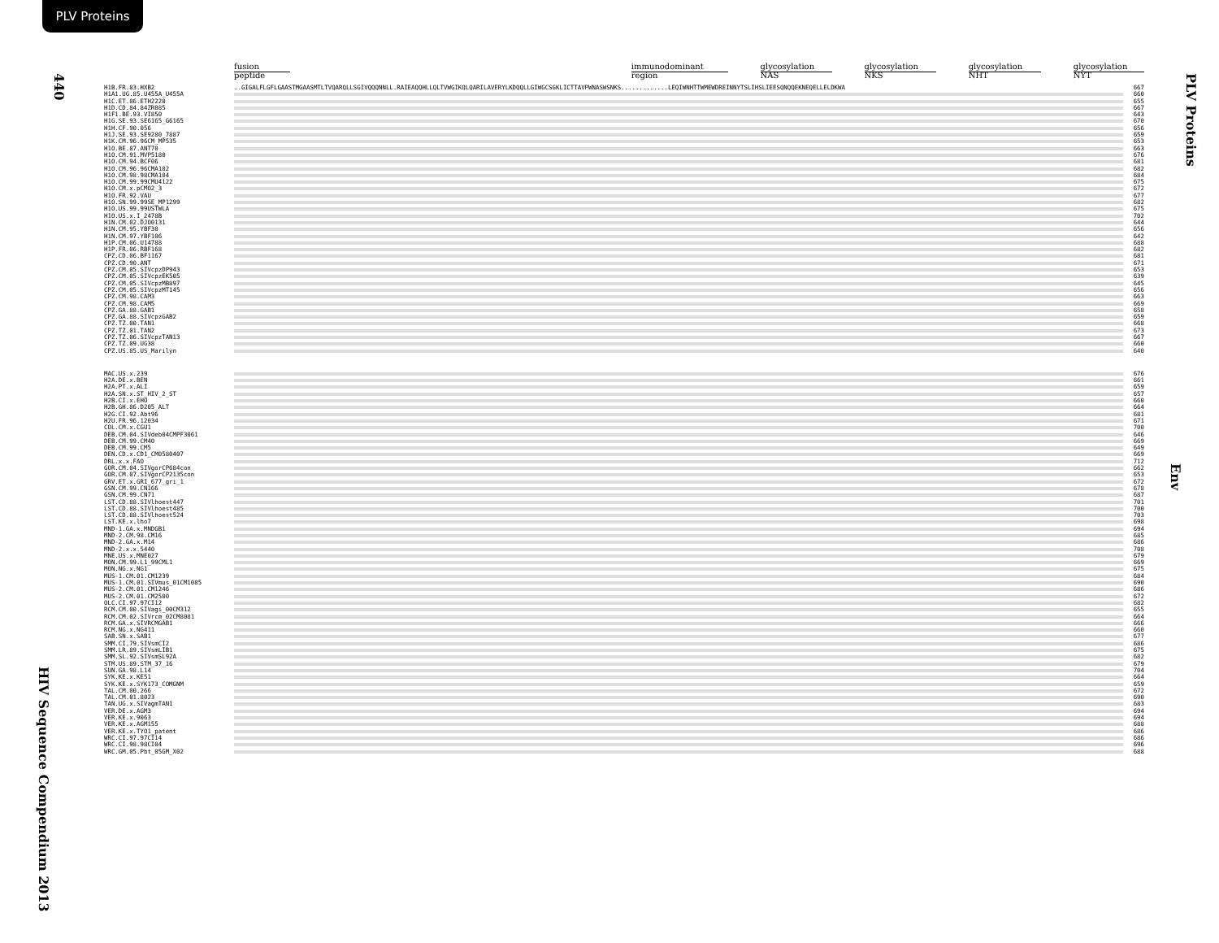PLV Proteins
440
HIV Sequence Compendium 2013
PLV Proteins
Env
fusion peptide immunodominant region glycosylation NAS glycosylation NKS glycosylation NHT glycosylation NYT
| H1B.FR.83.HXB2 | ..GIGALFLGFLGAASTMGAASMTLTVQARQLLSGIVQQQNNLL.RAIEAQQHLLQLTVWGIKQLQARILAVERYLKDQQLLGIWGCSGKLICTTAVPWNASWSNKS.............LEQIWNHTTWMEWDREINNYTSLIHSLIEESQNQQEKNEQELLELDKWA | 667 |
| H1A1.UG.85.U455A_U455A | | 660 |
| H1C.ET.86.ETH2220 | | 655 |
| H1D.CD.84.84ZR085 | | 667 |
| H1F1.BE.93.VI850 | | 643 |
| H1G.SE.93.SE6165_G6165 | | 670 |
| H1H.CF.90.056 | | 656 |
| H1J.SE.93.SE9280_7887 | | 659 |
| H1K.CM.96.96CM_MP535 | | 653 |
| H1O.BE.87.ANT70 | | 663 |
| H1O.CM.91.MVP5180 | | 676 |
| H1O.CM.94.BCF06 | | 681 |
| H1O.CM.96.96CMA102 | | 682 |
| H1O.CM.98.98CMA104 | | 684 |
| H1O.CM.99.99CMU4122 | | 675 |
| H1O.CM.x.pCMO2_3 | | 672 |
| H1O.FR.92.VAU | | 677 |
| H1O.SN.99.99SE_MP1299 | | 682 |
| H1O.US.99.99USTWLA | | 675 |
| H1O.US.x.I_2478B | | 702 |
| H1N.CM.02.DJO0131 | | 644 |
| H1N.CM.95.YBF30 | | 656 |
| H1N.CM.97.YBF106 | | 642 |
| H1P.CM.06.U14788 | | 688 |
| H1P.FR.06.RBF168 | | 682 |
| CPZ.CD.06.BF1167 | | 681 |
| CPZ.CD.90.ANT | | 671 |
| CPZ.CM.05.SIVcpzDP943 | | 653 |
| CPZ.CM.05.SIVcpzEK505 | | 639 |
| CPZ.CM.05.SIVcpzMB897 | | 645 |
| CPZ.CM.05.SIVcpzMT145 | | 656 |
| CPZ.CM.98.CAM3 | | 663 |
| CPZ.CM.98.CAM5 | | 669 |
| CPZ.GA.88.GAB1 | | 658 |
| CPZ.GA.88.SIVcpzGAB2 | | 659 |
| CPZ.TZ.00.TAN1 | | 668 |
| CPZ.TZ.01.TAN2 | | 673 |
| CPZ.TZ.06.SIVcpzTAN13 | | 667 |
| CPZ.TZ.09.UG38 | | 660 |
| CPZ.US.85.US_Marilyn | | 640 |
| MAC.US.x.239 | | 676 |
| H2A.DE.x.BEN | | 661 |
| H2A.PT.x.ALI | | 659 |
| H2A.SN.x.ST_HIV_2_ST | | 657 |
| H2B.CI.x.EHO | | 660 |
| H2B.GH.86.D205_ALT | | 664 |
| H2G.CI.92.Abt96 | | 681 |
| H2U.FR.96.12034 | | 671 |
| COL.CM.x.CGU1 | | 700 |
| DEB.CM.04.SIVdeb04CMPF3061 | | 646 |
| DEB.CM.99.CM40 | | 669 |
| DEB.CM.99.CM5 | | 649 |
| DEN.CD.x.CD1_CM0580407 | | 669 |
| DRL.x.x.FAO | | 712 |
| GOR.CM.04.SIVgorCP684con | | 662 |
| GOR.CM.07.SIVgorCP2135con | | 653 |
| GRV.ET.x.GRI_677_gri_1 | | 672 |
| GSN.CM.99.CN166 | | 678 |
| GSN.CM.99.CN71 | | 687 |
| LST.CD.88.SIVlhoest447 | | 701 |
| LST.CD.88.SIVlhoest485 | | 700 |
| LST.CD.88.SIVlhoest524 | | 703 |
| LST.KE.x.lho7 | | 698 |
| MND-1.GA.x.MNDGB1 | | 694 |
| MND-2.CM.98.CM16 | | 685 |
| MND-2.GA.x.M14 | | 686 |
| MND-2.x.x.5440 | | 708 |
| MNE.US.x.MNE027 | | 679 |
| MON.CM.99.L1_99CML1 | | 669 |
| MON.NG.x.NG1 | | 675 |
| MUS-1.CM.01.CM1239 | | 684 |
| MUS-1.CM.01.SIVmus_01CM1085 | | 690 |
| MUS-2.CM.01.CM1246 | | 686 |
| MUS-2.CM.01.CM2500 | | 672 |
| OLC.CI.97.97CI12 | | 682 |
| RCM.CM.00.SIVagi_00CM312 | | 655 |
| RCM.CM.02.SIVrcm_02CM8081 | | 664 |
| RCM.GA.x.SIVRCMGAB1 | | 666 |
| RCM.NG.x.NG411 | | 660 |
| SAB.SN.x.SAB1 | | 677 |
| SMM.CI.79.SIVsmCI2 | | 686 |
| SMM.LR.89.SIVsmLIB1 | | 675 |
| SMM.SL.92.SIVsmSL92A | | 682 |
| STM.US.89.STM_37_16 | | 679 |
| SUN.GA.98.L14 | | 704 |
| SYK.KE.x.KE51 | | 664 |
| SYK.KE.x.SYK173_COMGNM | | 659 |
| TAL.CM.00.266 | | 672 |
| TAL.CM.01.8023 | | 690 |
| TAN.UG.x.SIVagmTAN1 | | 683 |
| VER.DE.x.AGM3 | | 694 |
| VER.KE.x.9063 | | 694 |
| VER.KE.x.AGM155 | | 688 |
| VER.KE.x.TYO1_patent | | 686 |
| WRC.CI.97.97CI14 | | 686 |
| WRC.CI.98.98CI04 | | 696 |
| WRC.GM.05.Pbt_05GM_X02 | | 688 |